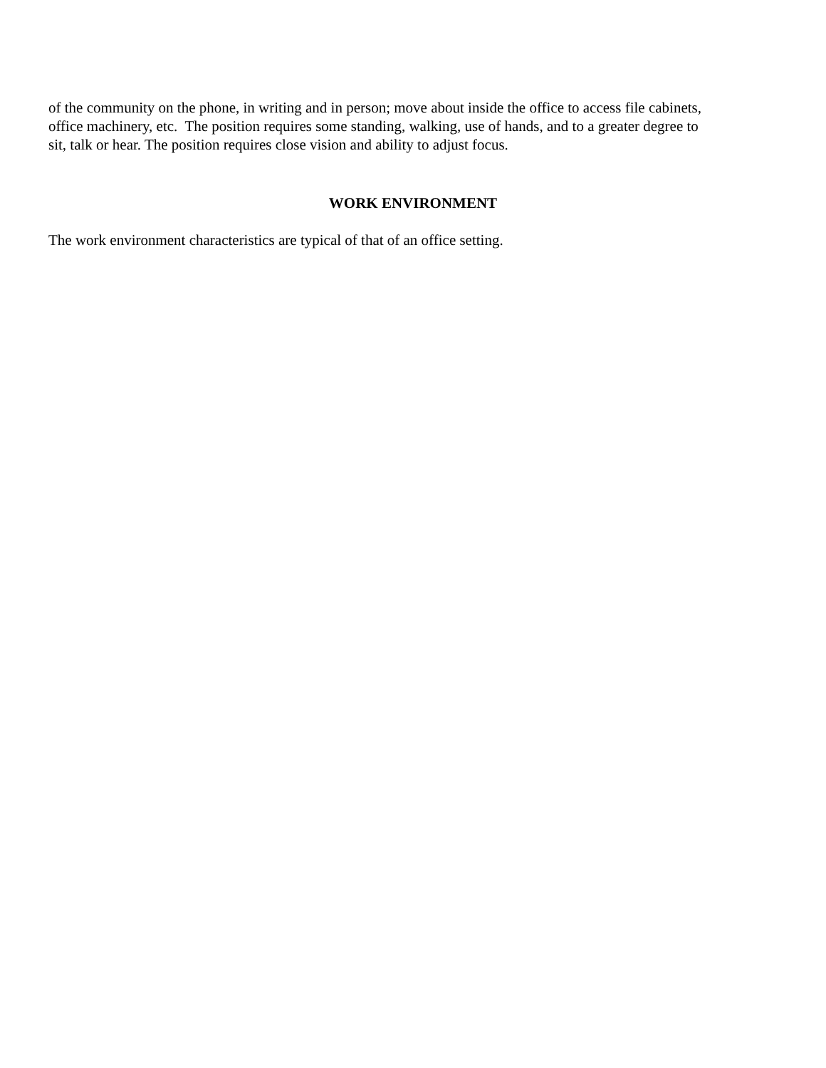of the community on the phone, in writing and in person; move about inside the office to access file cabinets,
office machinery, etc. The position requires some standing, walking, use of hands, and to a greater degree to
sit, talk or hear. The position requires close vision and ability to adjust focus.
WORK ENVIRONMENT
The work environment characteristics are typical of that of an office setting.